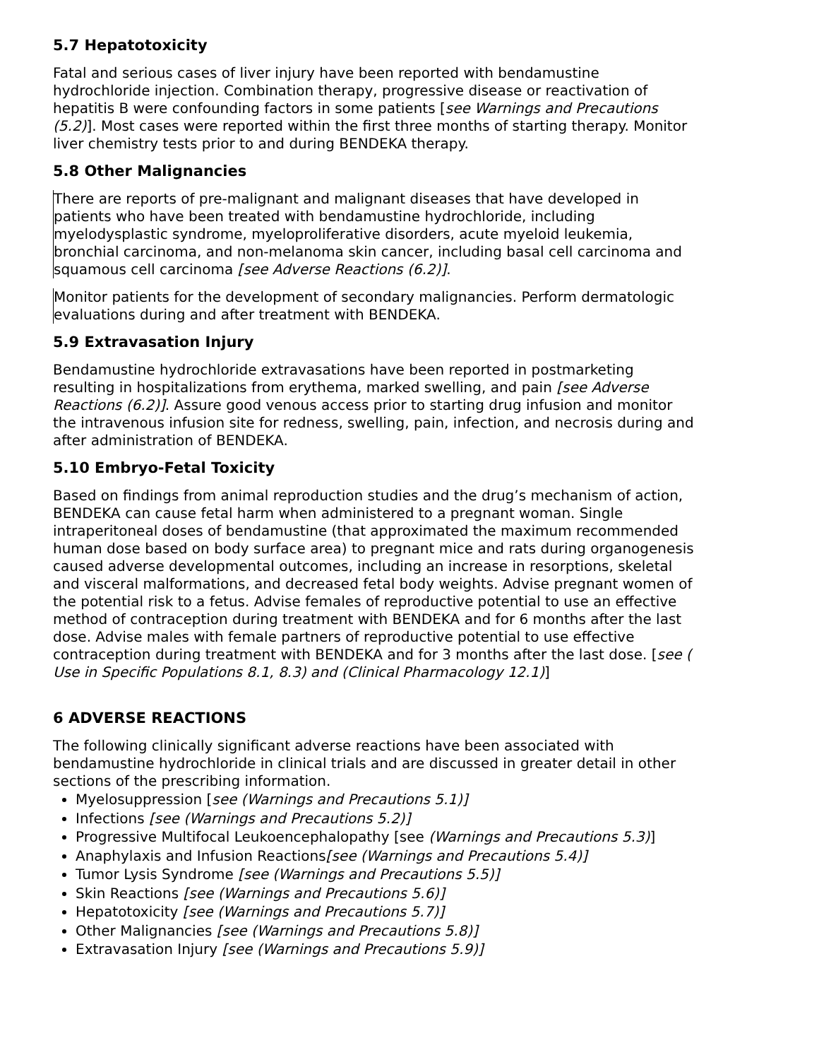5.7 Hepatotoxicity
Fatal and serious cases of liver injury have been reported with bendamustine hydrochloride injection. Combination therapy, progressive disease or reactivation of hepatitis B were confounding factors in some patients [see Warnings and Precautions (5.2)]. Most cases were reported within the first three months of starting therapy. Monitor liver chemistry tests prior to and during BENDEKA therapy.
5.8 Other Malignancies
There are reports of pre-malignant and malignant diseases that have developed in patients who have been treated with bendamustine hydrochloride, including myelodysplastic syndrome, myeloproliferative disorders, acute myeloid leukemia, bronchial carcinoma, and non-melanoma skin cancer, including basal cell carcinoma and squamous cell carcinoma [see Adverse Reactions (6.2)].
Monitor patients for the development of secondary malignancies. Perform dermatologic evaluations during and after treatment with BENDEKA.
5.9 Extravasation Injury
Bendamustine hydrochloride extravasations have been reported in postmarketing resulting in hospitalizations from erythema, marked swelling, and pain [see Adverse Reactions (6.2)]. Assure good venous access prior to starting drug infusion and monitor the intravenous infusion site for redness, swelling, pain, infection, and necrosis during and after administration of BENDEKA.
5.10 Embryo-Fetal Toxicity
Based on findings from animal reproduction studies and the drug’s mechanism of action, BENDEKA can cause fetal harm when administered to a pregnant woman. Single intraperitoneal doses of bendamustine (that approximated the maximum recommended human dose based on body surface area) to pregnant mice and rats during organogenesis caused adverse developmental outcomes, including an increase in resorptions, skeletal and visceral malformations, and decreased fetal body weights. Advise pregnant women of the potential risk to a fetus. Advise females of reproductive potential to use an effective method of contraception during treatment with BENDEKA and for 6 months after the last dose. Advise males with female partners of reproductive potential to use effective contraception during treatment with BENDEKA and for 3 months after the last dose. [see ( Use in Specific Populations 8.1, 8.3) and (Clinical Pharmacology 12.1)]
6 ADVERSE REACTIONS
The following clinically significant adverse reactions have been associated with bendamustine hydrochloride in clinical trials and are discussed in greater detail in other sections of the prescribing information.
Myelosuppression [see (Warnings and Precautions 5.1)]
Infections [see (Warnings and Precautions 5.2)]
Progressive Multifocal Leukoencephalopathy [see (Warnings and Precautions 5.3)]
Anaphylaxis and Infusion Reactions[see (Warnings and Precautions 5.4)]
Tumor Lysis Syndrome [see (Warnings and Precautions 5.5)]
Skin Reactions [see (Warnings and Precautions 5.6)]
Hepatotoxicity [see (Warnings and Precautions 5.7)]
Other Malignancies [see (Warnings and Precautions 5.8)]
Extravasation Injury [see (Warnings and Precautions 5.9)]